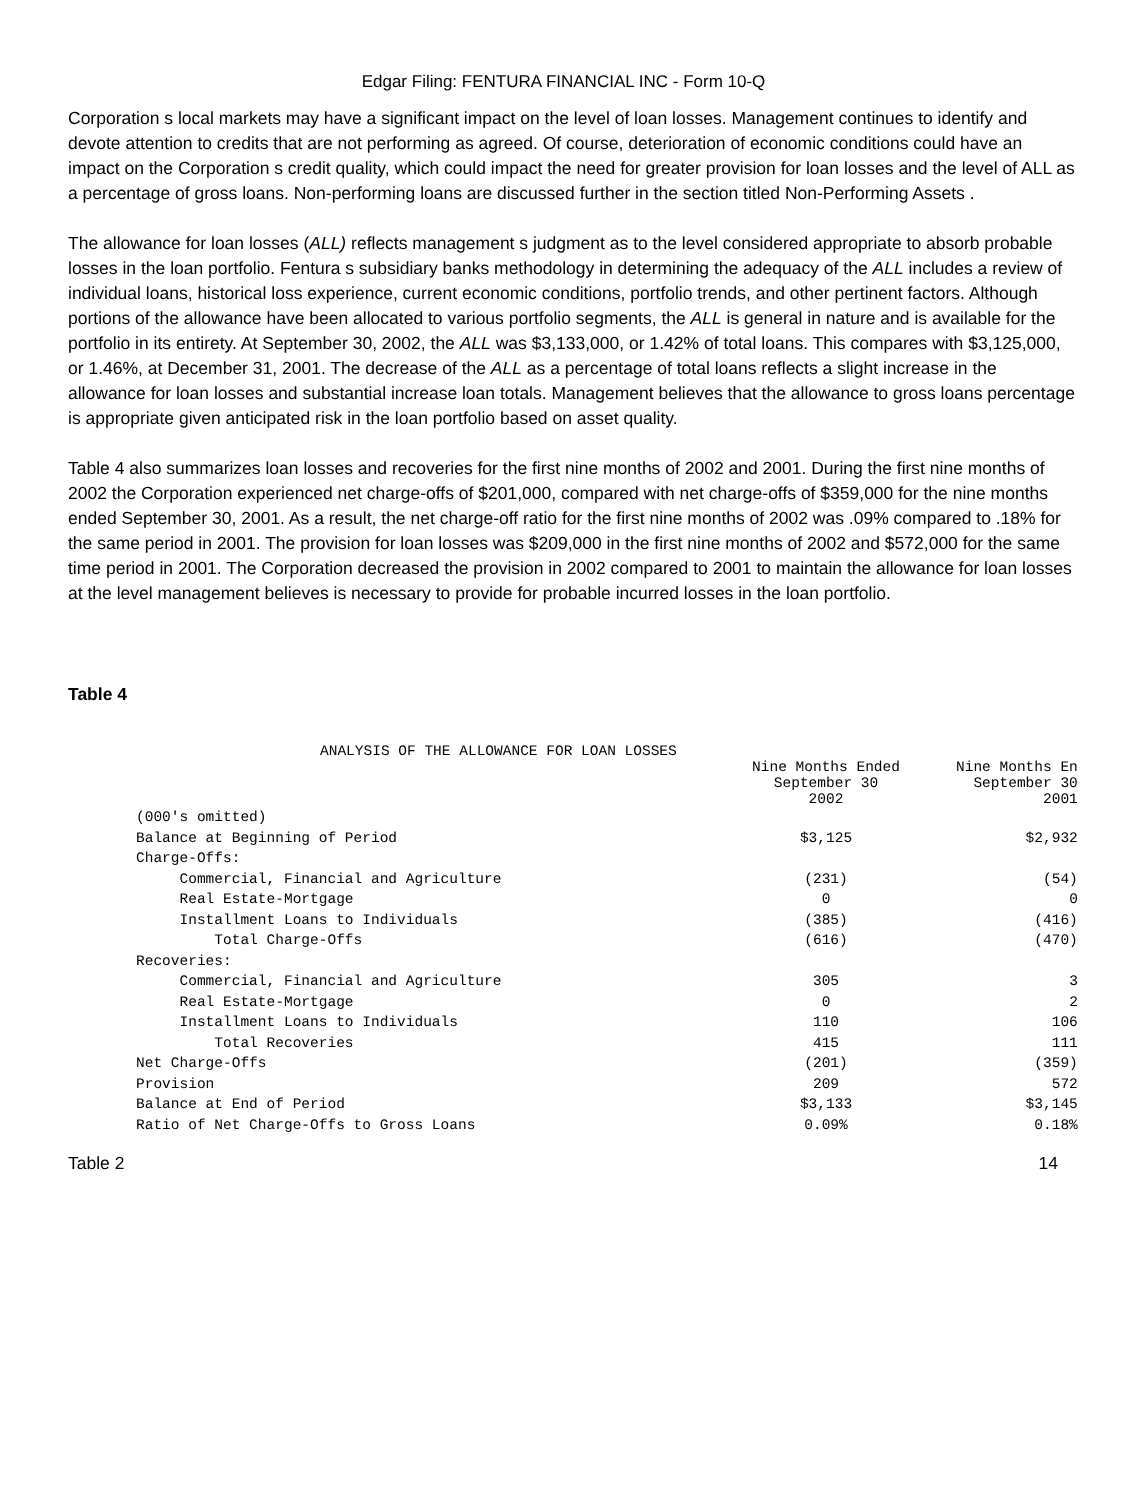Edgar Filing: FENTURA FINANCIAL INC - Form 10-Q
Corporation s local markets may have a significant impact on the level of loan losses. Management continues to identify and devote attention to credits that are not performing as agreed. Of course, deterioration of economic conditions could have an impact on the Corporation s credit quality, which could impact the need for greater provision for loan losses and the level of ALL as a percentage of gross loans. Non-performing loans are discussed further in the section titled Non-Performing Assets .
The allowance for loan losses (ALL) reflects management s judgment as to the level considered appropriate to absorb probable losses in the loan portfolio. Fentura s subsidiary banks methodology in determining the adequacy of the ALL includes a review of individual loans, historical loss experience, current economic conditions, portfolio trends, and other pertinent factors. Although portions of the allowance have been allocated to various portfolio segments, the ALL is general in nature and is available for the portfolio in its entirety. At September 30, 2002, the ALL was $3,133,000, or 1.42% of total loans. This compares with $3,125,000, or 1.46%, at December 31, 2001. The decrease of the ALL as a percentage of total loans reflects a slight increase in the allowance for loan losses and substantial increase loan totals. Management believes that the allowance to gross loans percentage is appropriate given anticipated risk in the loan portfolio based on asset quality.
Table 4 also summarizes loan losses and recoveries for the first nine months of 2002 and 2001. During the first nine months of 2002 the Corporation experienced net charge-offs of $201,000, compared with net charge-offs of $359,000 for the nine months ended September 30, 2001. As a result, the net charge-off ratio for the first nine months of 2002 was .09% compared to .18% for the same period in 2001. The provision for loan losses was $209,000 in the first nine months of 2002 and $572,000 for the same time period in 2001. The Corporation decreased the provision in 2002 compared to 2001 to maintain the allowance for loan losses at the level management believes is necessary to provide for probable incurred losses in the loan portfolio.
Table 4
ANALYSIS OF THE ALLOWANCE FOR LOAN LOSSES
| | Nine Months Ended September 30 2002 | Nine Months En September 30 2001 |
| --- | --- | --- |
| (000's omitted) | | |
| Balance at Beginning of Period | $3,125 | $2,932 |
| Charge-Offs: | | |
| Commercial, Financial and Agriculture | (231) | (54) |
| Real Estate-Mortgage | 0 | 0 |
| Installment Loans to Individuals | (385) | (416) |
| Total Charge-Offs | (616) | (470) |
| Recoveries: | | |
| Commercial, Financial and Agriculture | 305 | 3 |
| Real Estate-Mortgage | 0 | 2 |
| Installment Loans to Individuals | 110 | 106 |
| Total Recoveries | 415 | 111 |
| Net Charge-Offs | (201) | (359) |
| Provision | 209 | 572 |
| Balance at End of Period | $3,133 | $3,145 |
| Ratio of Net Charge-Offs to Gross Loans | 0.09% | 0.18% |
Table 2 14